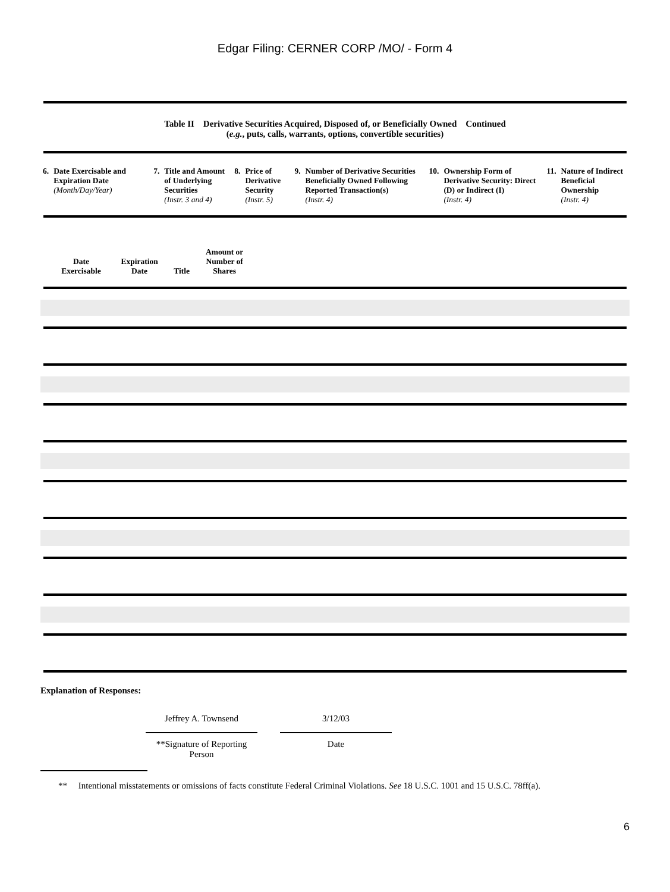Edgar Filing: CERNER CORP /MO/ - Form 4
Table II Derivative Securities Acquired, Disposed of, or Beneficially Owned Continued
(e.g., puts, calls, warrants, options, convertible securities)
| 6. | Date Exercisable and Expiration Date (Month/Day/Year) | 7. | Title and Amount of Underlying Securities (Instr. 3 and 4) | 8. | Price of Derivative Security (Instr. 5) | 9. | Number of Derivative Securities Beneficially Owned Following Reported Transaction(s) (Instr. 4) | 10. | Ownership Form of Derivative Security: Direct (D) or Indirect (I) (Instr. 4) | 11. | Nature of Indirect Beneficial Ownership (Instr. 4) |
| Date Exercisable | Expiration Date | Title | Amount or Number of Shares |
Explanation of Responses:
Jeffrey A. Townsend
**Signature of Reporting Person
3/12/03
Date
** Intentional misstatements or omissions of facts constitute Federal Criminal Violations. See 18 U.S.C. 1001 and 15 U.S.C. 78ff(a).
6